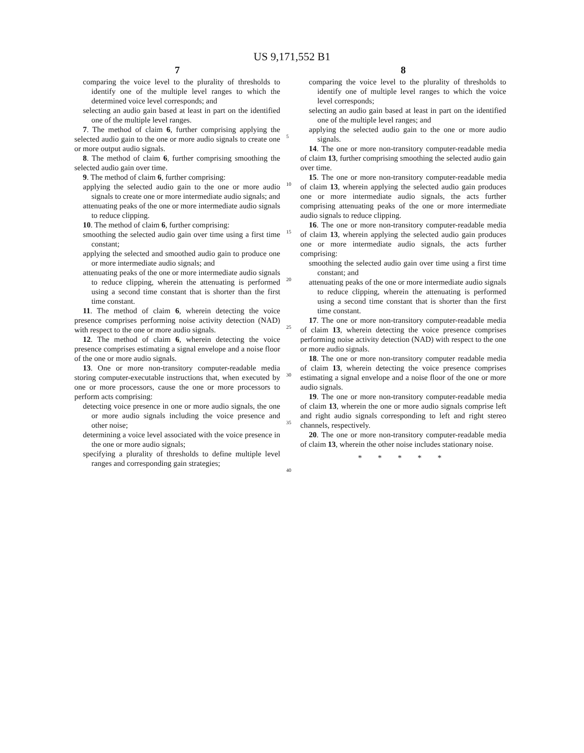US 9,171,552 B1
7
comparing the voice level to the plurality of thresholds to identify one of the multiple level ranges to which the determined voice level corresponds; and
selecting an audio gain based at least in part on the identified one of the multiple level ranges.
7. The method of claim 6, further comprising applying the selected audio gain to the one or more audio signals to create one or more output audio signals.
8. The method of claim 6, further comprising smoothing the selected audio gain over time.
9. The method of claim 6, further comprising:
applying the selected audio gain to the one or more audio signals to create one or more intermediate audio signals; and
attenuating peaks of the one or more intermediate audio signals to reduce clipping.
10. The method of claim 6, further comprising:
smoothing the selected audio gain over time using a first time constant;
applying the selected and smoothed audio gain to produce one or more intermediate audio signals; and
attenuating peaks of the one or more intermediate audio signals to reduce clipping, wherein the attenuating is performed using a second time constant that is shorter than the first time constant.
11. The method of claim 6, wherein detecting the voice presence comprises performing noise activity detection (NAD) with respect to the one or more audio signals.
12. The method of claim 6, wherein detecting the voice presence comprises estimating a signal envelope and a noise floor of the one or more audio signals.
13. One or more non-transitory computer-readable media storing computer-executable instructions that, when executed by one or more processors, cause the one or more processors to perform acts comprising:
detecting voice presence in one or more audio signals, the one or more audio signals including the voice presence and other noise;
determining a voice level associated with the voice presence in the one or more audio signals;
specifying a plurality of thresholds to define multiple level ranges and corresponding gain strategies;
5
10
15
20
25
30
35
40
8
comparing the voice level to the plurality of thresholds to identify one of multiple level ranges to which the voice level corresponds;
selecting an audio gain based at least in part on the identified one of the multiple level ranges; and
applying the selected audio gain to the one or more audio signals.
14. The one or more non-transitory computer-readable media of claim 13, further comprising smoothing the selected audio gain over time.
15. The one or more non-transitory computer-readable media of claim 13, wherein applying the selected audio gain produces one or more intermediate audio signals, the acts further comprising attenuating peaks of the one or more intermediate audio signals to reduce clipping.
16. The one or more non-transitory computer-readable media of claim 13, wherein applying the selected audio gain produces one or more intermediate audio signals, the acts further comprising:
smoothing the selected audio gain over time using a first time constant; and
attenuating peaks of the one or more intermediate audio signals to reduce clipping, wherein the attenuating is performed using a second time constant that is shorter than the first time constant.
17. The one or more non-transitory computer-readable media of claim 13, wherein detecting the voice presence comprises performing noise activity detection (NAD) with respect to the one or more audio signals.
18. The one or more non-transitory computer readable media of claim 13, wherein detecting the voice presence comprises estimating a signal envelope and a noise floor of the one or more audio signals.
19. The one or more non-transitory computer-readable media of claim 13, wherein the one or more audio signals comprise left and right audio signals corresponding to left and right stereo channels, respectively.
20. The one or more non-transitory computer-readable media of claim 13, wherein the other noise includes stationary noise.
* * * * *